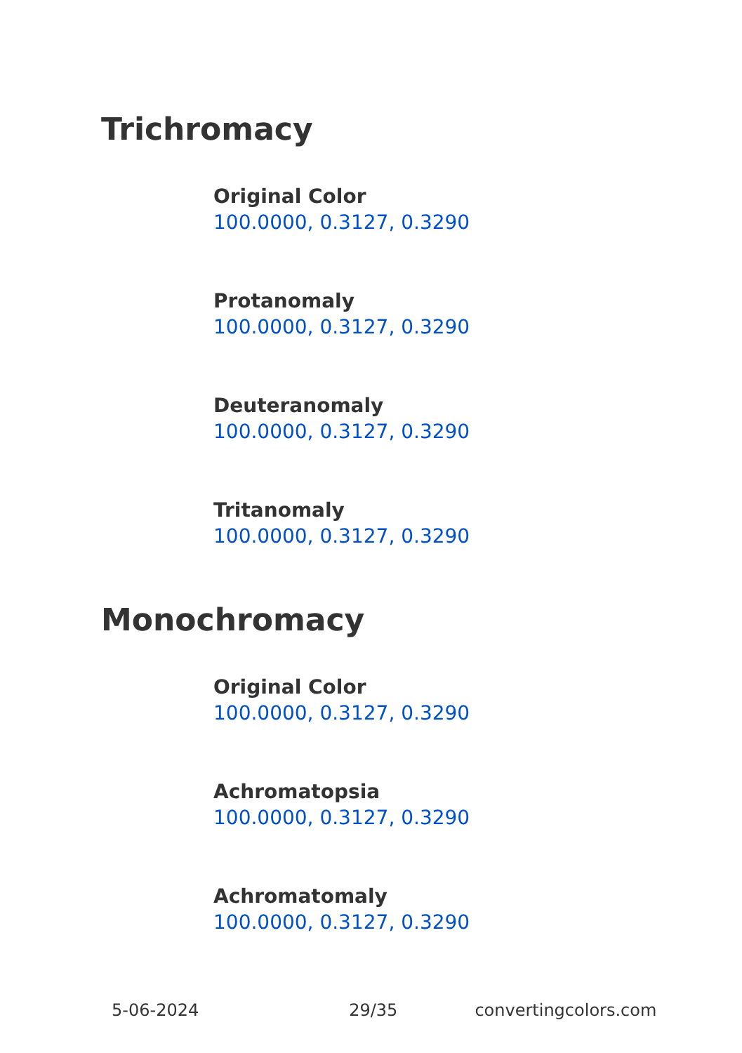Trichromacy
Original Color
100.0000, 0.3127, 0.3290
Protanomaly
100.0000, 0.3127, 0.3290
Deuteranomaly
100.0000, 0.3127, 0.3290
Tritanomaly
100.0000, 0.3127, 0.3290
Monochromacy
Original Color
100.0000, 0.3127, 0.3290
Achromatopsia
100.0000, 0.3127, 0.3290
Achromatomaly
100.0000, 0.3127, 0.3290
5-06-2024 29/35 convertingcolors.com